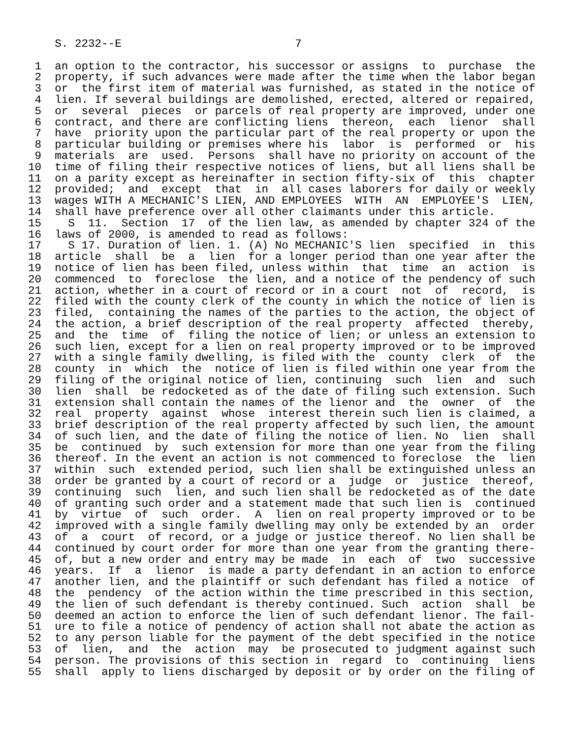S. 2232--E                          7

 1  an option to the contractor, his successor or assigns  to  purchase  the
 2  property, if such advances were made after the time when the labor began
 3  or  the first item of material was furnished, as stated in the notice of
 4  lien. If several buildings are demolished, erected, altered or repaired,
 5  or  several  pieces  or parcels of real property are improved, under one
 6  contract, and there are conflicting liens  thereon,  each  lienor  shall
 7  have  priority upon the particular part of the real property or upon the
 8  particular building or premises where his  labor  is  performed  or  his
 9  materials  are  used.  Persons  shall have no priority on account of the
10  time of filing their respective notices of liens, but all liens shall be
11  on a parity except as hereinafter in section fifty-six of  this  chapter
12  provided;  and  except  that  in  all cases laborers for daily or weekly
13  wages WITH A MECHANIC'S LIEN, AND EMPLOYEES  WITH  AN  EMPLOYEE'S  LIEN,
14  shall have preference over all other claimants under this article.
15    S  11.  Section  17  of the lien law, as amended by chapter 324 of the
16  laws of 2000, is amended to read as follows:
17    S 17. Duration of lien. 1. (A) No MECHANIC'S lien  specified  in  this
18  article  shall  be  a  lien  for a longer period than one year after the
19  notice of lien has been filed, unless within  that  time  an  action  is
20  commenced  to  foreclose  the lien, and a notice of the pendency of such
21  action, whether in a court of record or in a court  not  of  record,  is
22  filed with the county clerk of the county in which the notice of lien is
23  filed,  containing the names of the parties to the action, the object of
24  the action, a brief description of the real property  affected  thereby,
25  and  the  time  of  filing the notice of lien; or unless an extension to
26  such lien, except for a lien on real property improved or to be improved
27  with a single family dwelling, is filed with the  county  clerk  of  the
28  county  in  which  the  notice of lien is filed within one year from the
29  filing of the original notice of lien, continuing  such  lien  and  such
30  lien  shall  be redocketed as of the date of filing such extension. Such
31  extension shall contain the names of the lienor and  the  owner  of  the
32  real  property  against  whose  interest therein such lien is claimed, a
33  brief description of the real property affected by such lien, the amount
34  of such lien, and the date of filing the notice of lien. No  lien  shall
35  be  continued  by  such extension for more than one year from the filing
36  thereof. In the event an action is not commenced to foreclose  the  lien
37  within  such  extended period, such lien shall be extinguished unless an
38  order be granted by a court of record or a  judge  or  justice  thereof,
39  continuing  such  lien, and such lien shall be redocketed as of the date
40  of granting such order and a statement made that such lien is  continued
41  by  virtue  of  such  order.  A  lien on real property improved or to be
42  improved with a single family dwelling may only be extended by an  order
43  of  a  court  of record, or a judge or justice thereof. No lien shall be
44  continued by court order for more than one year from the granting there-
45  of, but a new order and entry may be made  in  each  of  two  successive
46  years.  If  a  lienor  is made a party defendant in an action to enforce
47  another lien, and the plaintiff or such defendant has filed a notice  of
48  the  pendency  of the action within the time prescribed in this section,
49  the lien of such defendant is thereby continued. Such  action  shall  be
50  deemed an action to enforce the lien of such defendant lienor. The fail-
51  ure to file a notice of pendency of action shall not abate the action as
52  to any person liable for the payment of the debt specified in the notice
53  of  lien,  and  the  action  may  be prosecuted to judgment against such
54  person. The provisions of this section in  regard  to  continuing  liens
55  shall  apply to liens discharged by deposit or by order on the filing of